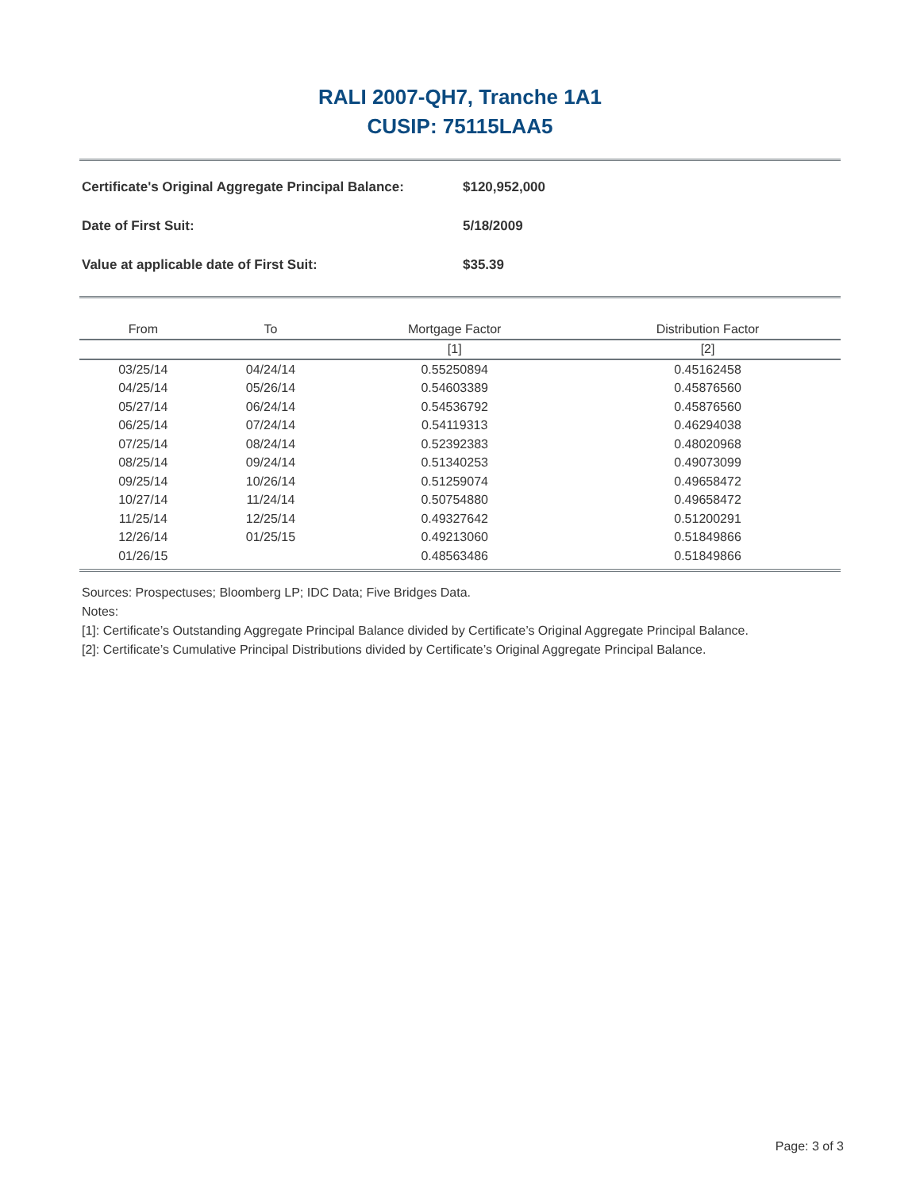RALI 2007-QH7, Tranche 1A1
CUSIP: 75115LAA5
Certificate's Original Aggregate Principal Balance: $120,952,000
Date of First Suit: 5/18/2009
Value at applicable date of First Suit: $35.39
| From | To | Mortgage Factor | Distribution Factor |
| --- | --- | --- | --- |
| | | [1] | [2] |
| 03/25/14 | 04/24/14 | 0.55250894 | 0.45162458 |
| 04/25/14 | 05/26/14 | 0.54603389 | 0.45876560 |
| 05/27/14 | 06/24/14 | 0.54536792 | 0.45876560 |
| 06/25/14 | 07/24/14 | 0.54119313 | 0.46294038 |
| 07/25/14 | 08/24/14 | 0.52392383 | 0.48020968 |
| 08/25/14 | 09/24/14 | 0.51340253 | 0.49073099 |
| 09/25/14 | 10/26/14 | 0.51259074 | 0.49658472 |
| 10/27/14 | 11/24/14 | 0.50754880 | 0.49658472 |
| 11/25/14 | 12/25/14 | 0.49327642 | 0.51200291 |
| 12/26/14 | 01/25/15 | 0.49213060 | 0.51849866 |
| 01/26/15 | | 0.48563486 | 0.51849866 |
Sources: Prospectuses; Bloomberg LP; IDC Data; Five Bridges Data.
Notes:
[1]: Certificate’s Outstanding Aggregate Principal Balance divided by Certificate’s Original Aggregate Principal Balance.
[2]: Certificate’s Cumulative Principal Distributions divided by Certificate’s Original Aggregate Principal Balance.
Page: 3 of 3